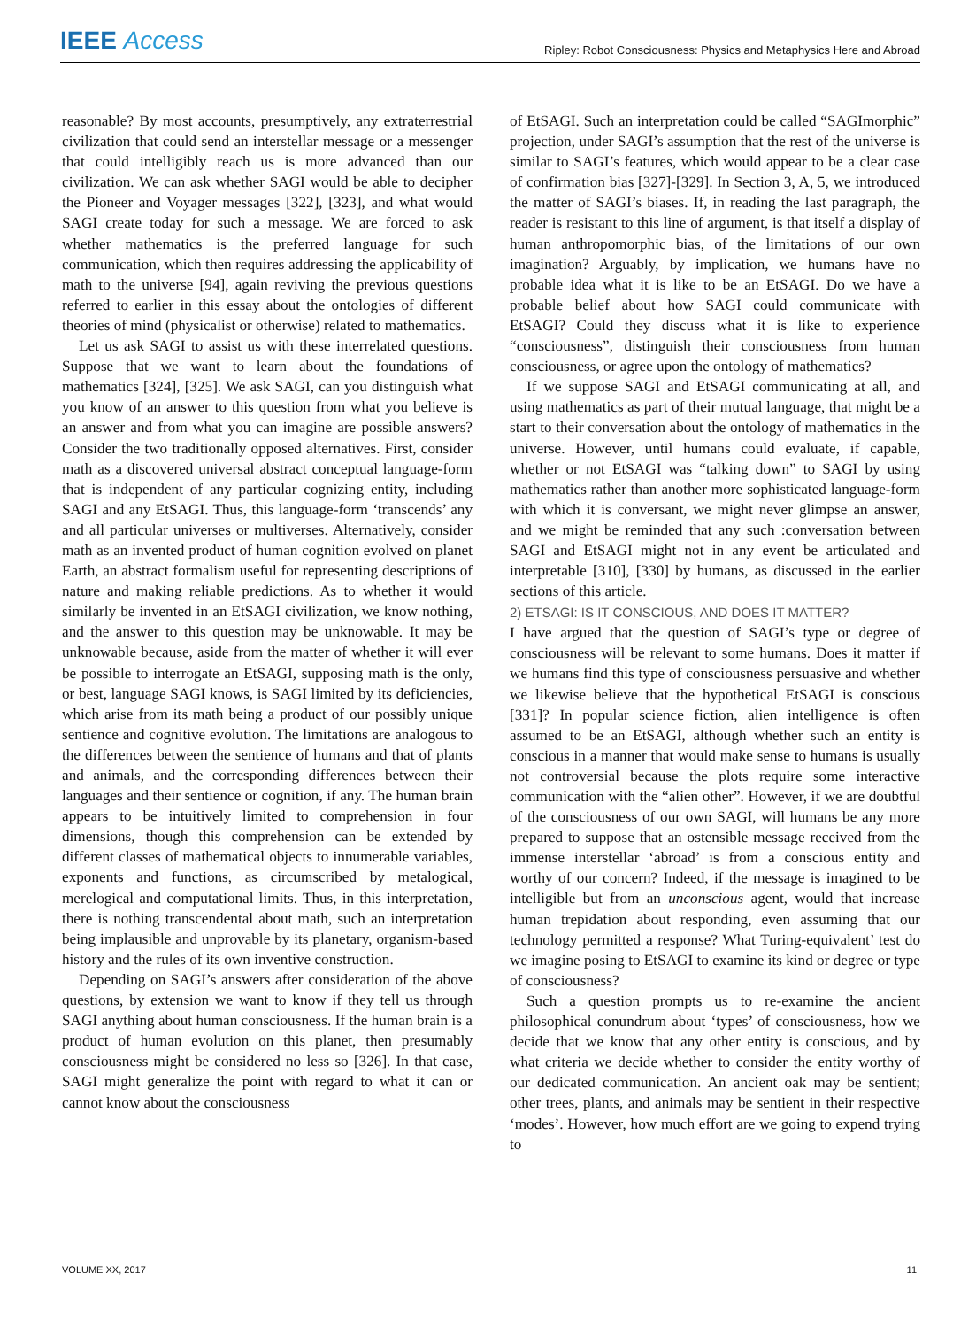IEEE Access Ripley: Robot Consciousness: Physics and Metaphysics Here and Abroad
reasonable? By most accounts, presumptively, any extraterrestrial civilization that could send an interstellar message or a messenger that could intelligibly reach us is more advanced than our civilization. We can ask whether SAGI would be able to decipher the Pioneer and Voyager messages [322], [323], and what would SAGI create today for such a message. We are forced to ask whether mathematics is the preferred language for such communication, which then requires addressing the applicability of math to the universe [94], again reviving the previous questions referred to earlier in this essay about the ontologies of different theories of mind (physicalist or otherwise) related to mathematics.
Let us ask SAGI to assist us with these interrelated questions. Suppose that we want to learn about the foundations of mathematics [324], [325]. We ask SAGI, can you distinguish what you know of an answer to this question from what you believe is an answer and from what you can imagine are possible answers? Consider the two traditionally opposed alternatives. First, consider math as a discovered universal abstract conceptual language-form that is independent of any particular cognizing entity, including SAGI and any EtSAGI. Thus, this language-form ‘transcends’ any and all particular universes or multiverses. Alternatively, consider math as an invented product of human cognition evolved on planet Earth, an abstract formalism useful for representing descriptions of nature and making reliable predictions. As to whether it would similarly be invented in an EtSAGI civilization, we know nothing, and the answer to this question may be unknowable. It may be unknowable because, aside from the matter of whether it will ever be possible to interrogate an EtSAGI, supposing math is the only, or best, language SAGI knows, is SAGI limited by its deficiencies, which arise from its math being a product of our possibly unique sentience and cognitive evolution. The limitations are analogous to the differences between the sentience of humans and that of plants and animals, and the corresponding differences between their languages and their sentience or cognition, if any. The human brain appears to be intuitively limited to comprehension in four dimensions, though this comprehension can be extended by different classes of mathematical objects to innumerable variables, exponents and functions, as circumscribed by metalogical, merelogical and computational limits. Thus, in this interpretation, there is nothing transcendental about math, such an interpretation being implausible and unprovable by its planetary, organism-based history and the rules of its own inventive construction.
Depending on SAGI’s answers after consideration of the above questions, by extension we want to know if they tell us through SAGI anything about human consciousness. If the human brain is a product of human evolution on this planet, then presumably consciousness might be considered no less so [326]. In that case, SAGI might generalize the point with regard to what it can or cannot know about the consciousness
of EtSAGI. Such an interpretation could be called “SAGImorphic” projection, under SAGI’s assumption that the rest of the universe is similar to SAGI’s features, which would appear to be a clear case of confirmation bias [327]-[329]. In Section 3, A, 5, we introduced the matter of SAGI’s biases. If, in reading the last paragraph, the reader is resistant to this line of argument, is that itself a display of human anthropomorphic bias, of the limitations of our own imagination? Arguably, by implication, we humans have no probable idea what it is like to be an EtSAGI. Do we have a probable belief about how SAGI could communicate with EtSAGI? Could they discuss what it is like to experience “consciousness”, distinguish their consciousness from human consciousness, or agree upon the ontology of mathematics?
If we suppose SAGI and EtSAGI communicating at all, and using mathematics as part of their mutual language, that might be a start to their conversation about the ontology of mathematics in the universe. However, until humans could evaluate, if capable, whether or not EtSAGI was “talking down” to SAGI by using mathematics rather than another more sophisticated language-form with which it is conversant, we might never glimpse an answer, and we might be reminded that any such :conversation between SAGI and EtSAGI might not in any event be articulated and interpretable [310], [330] by humans, as discussed in the earlier sections of this article.
2) ETSAGI: IS IT CONSCIOUS, AND DOES IT MATTER?
I have argued that the question of SAGI’s type or degree of consciousness will be relevant to some humans. Does it matter if we humans find this type of consciousness persuasive and whether we likewise believe that the hypothetical EtSAGI is conscious [331]? In popular science fiction, alien intelligence is often assumed to be an EtSAGI, although whether such an entity is conscious in a manner that would make sense to humans is usually not controversial because the plots require some interactive communication with the “alien other”. However, if we are doubtful of the consciousness of our own SAGI, will humans be any more prepared to suppose that an ostensible message received from the immense interstellar ‘abroad’ is from a conscious entity and worthy of our concern? Indeed, if the message is imagined to be intelligible but from an unconscious agent, would that increase human trepidation about responding, even assuming that our technology permitted a response? What Turing-equivalent’ test do we imagine posing to EtSAGI to examine its kind or degree or type of consciousness?
Such a question prompts us to re-examine the ancient philosophical conundrum about ‘types’ of consciousness, how we decide that we know that any other entity is conscious, and by what criteria we decide whether to consider the entity worthy of our dedicated communication. An ancient oak may be sentient; other trees, plants, and animals may be sentient in their respective ‘modes’. However, how much effort are we going to expend trying to
VOLUME XX, 2017 11